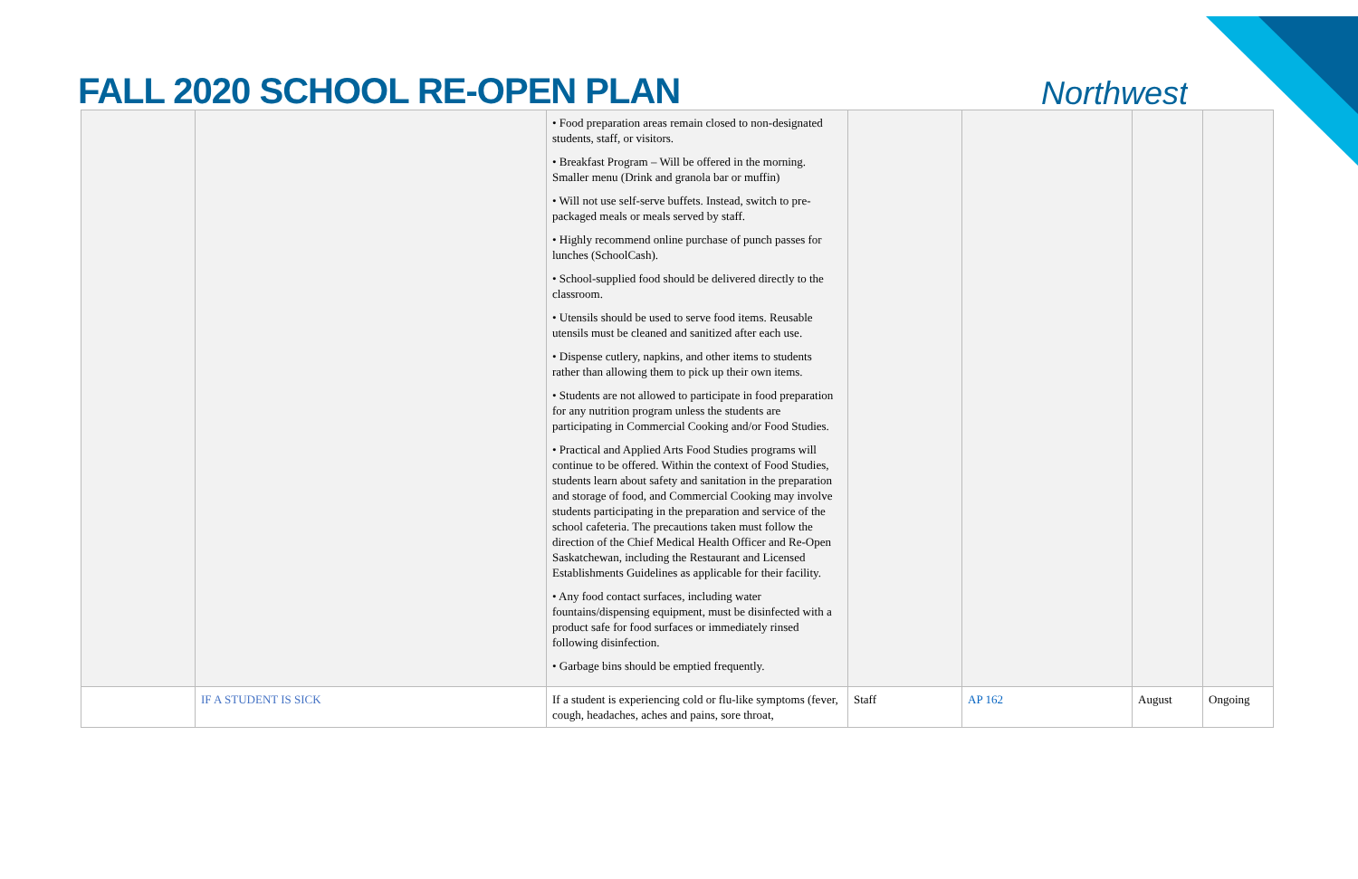FALL 2020 SCHOOL RE-OPEN PLAN Northwest
| | | • Food preparation areas remain closed to non-designated students, staff, or visitors. • Breakfast Program – Will be offered in the morning. Smaller menu (Drink and granola bar or muffin) • Will not use self-serve buffets. Instead, switch to pre-packaged meals or meals served by staff. • Highly recommend online purchase of punch passes for lunches (SchoolCash). • School-supplied food should be delivered directly to the classroom. • Utensils should be used to serve food items. Reusable utensils must be cleaned and sanitized after each use. • Dispense cutlery, napkins, and other items to students rather than allowing them to pick up their own items. • Students are not allowed to participate in food preparation for any nutrition program unless the students are participating in Commercial Cooking and/or Food Studies. • Practical and Applied Arts Food Studies programs will continue to be offered. Within the context of Food Studies, students learn about safety and sanitation in the preparation and storage of food, and Commercial Cooking may involve students participating in the preparation and service of the school cafeteria. The precautions taken must follow the direction of the Chief Medical Health Officer and Re-Open Saskatchewan, including the Restaurant and Licensed Establishments Guidelines as applicable for their facility. • Any food contact surfaces, including water fountains/dispensing equipment, must be disinfected with a product safe for food surfaces or immediately rinsed following disinfection. • Garbage bins should be emptied frequently. | | | | |
| | IF A STUDENT IS SICK | If a student is experiencing cold or flu-like symptoms (fever, cough, headaches, aches and pains, sore throat, | Staff | AP 162 | August | Ongoing |